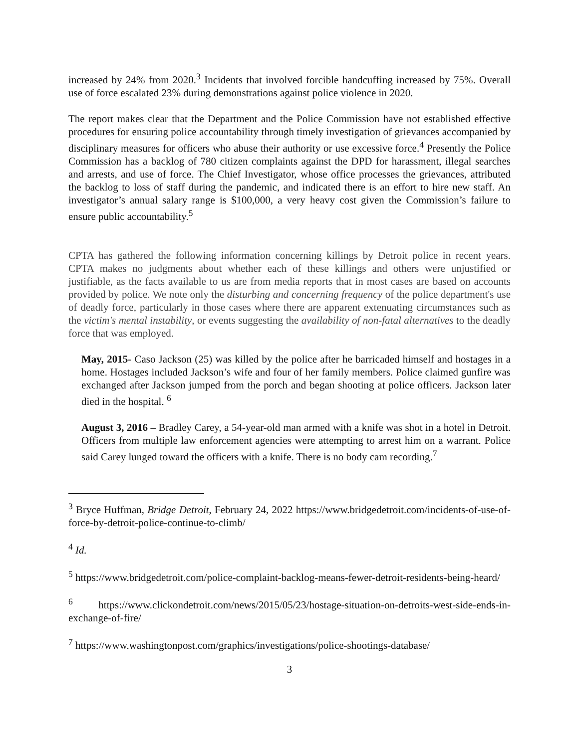increased by 24% from 2020.<sup>3</sup> Incidents that involved forcible handcuffing increased by 75%. Overall use of force escalated 23% during demonstrations against police violence in 2020.
The report makes clear that the Department and the Police Commission have not established effective procedures for ensuring police accountability through timely investigation of grievances accompanied by disciplinary measures for officers who abuse their authority or use excessive force.<sup>4</sup> Presently the Police Commission has a backlog of 780 citizen complaints against the DPD for harassment, illegal searches and arrests, and use of force. The Chief Investigator, whose office processes the grievances, attributed the backlog to loss of staff during the pandemic, and indicated there is an effort to hire new staff. An investigator’s annual salary range is $100,000, a very heavy cost given the Commission’s failure to ensure public accountability.<sup>5</sup>
CPTA has gathered the following information concerning killings by Detroit police in recent years. CPTA makes no judgments about whether each of these killings and others were unjustified or justifiable, as the facts available to us are from media reports that in most cases are based on accounts provided by police. We note only the disturbing and concerning frequency of the police department's use of deadly force, particularly in those cases where there are apparent extenuating circumstances such as the victim's mental instability, or events suggesting the availability of non-fatal alternatives to the deadly force that was employed.
May, 2015- Caso Jackson (25) was killed by the police after he barricaded himself and hostages in a home. Hostages included Jackson’s wife and four of her family members. Police claimed gunfire was exchanged after Jackson jumped from the porch and began shooting at police officers. Jackson later died in the hospital. <sup>6</sup>
August 3, 2016 – Bradley Carey, a 54-year-old man armed with a knife was shot in a hotel in Detroit. Officers from multiple law enforcement agencies were attempting to arrest him on a warrant. Police said Carey lunged toward the officers with a knife. There is no body cam recording.<sup>7</sup>
<sup>3</sup> Bryce Huffman, Bridge Detroit, February 24, 2022 https://www.bridgedetroit.com/incidents-of-use-of-force-by-detroit-police-continue-to-climb/
<sup>4</sup> Id.
<sup>5</sup> https://www.bridgedetroit.com/police-complaint-backlog-means-fewer-detroit-residents-being-heard/
<sup>6</sup> https://www.clickondetroit.com/news/2015/05/23/hostage-situation-on-detroits-west-side-ends-in-exchange-of-fire/
<sup>7</sup> https://www.washingtonpost.com/graphics/investigations/police-shootings-database/
3